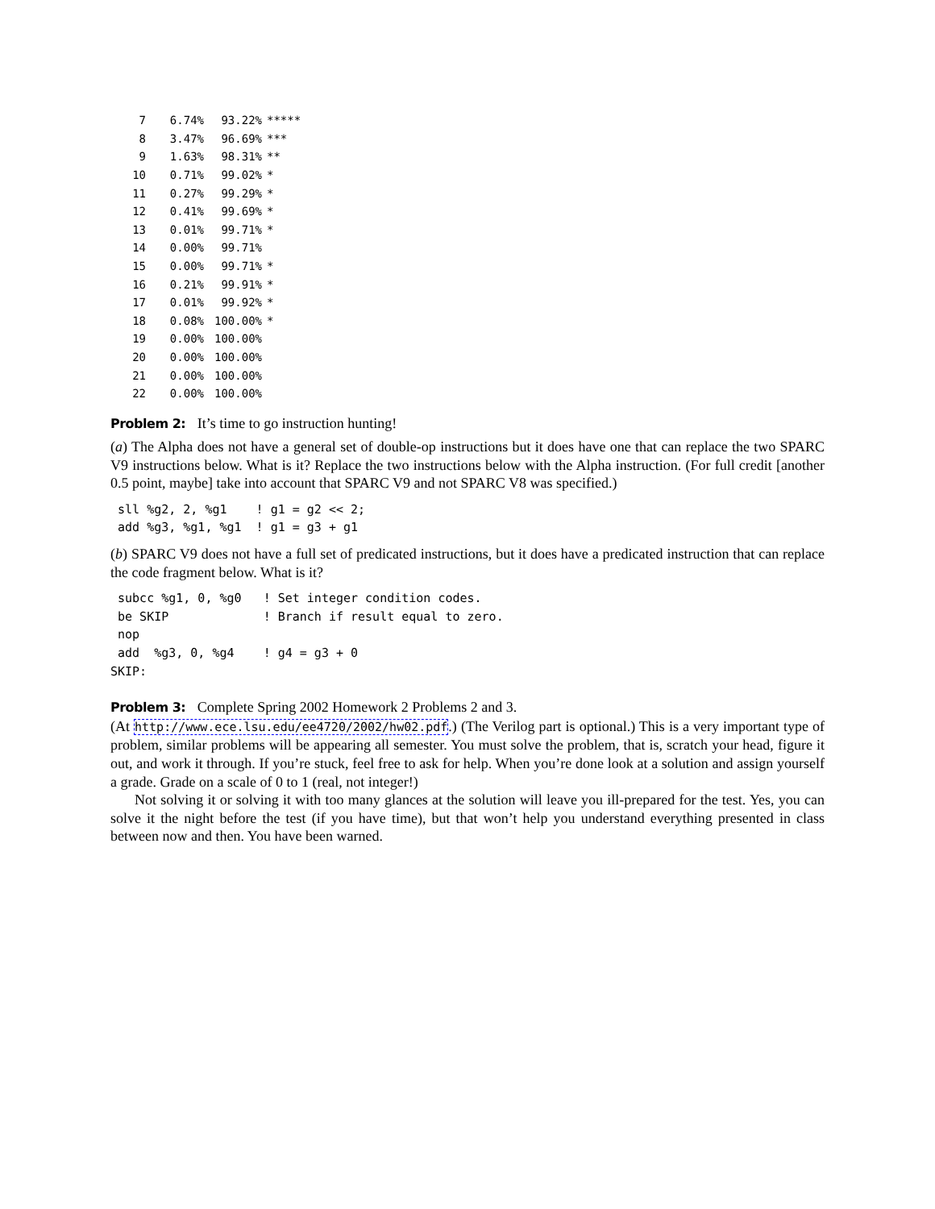| 7 | 6.74% | 93.22% | ***** |
| 8 | 3.47% | 96.69% | *** |
| 9 | 1.63% | 98.31% | ** |
| 10 | 0.71% | 99.02% | * |
| 11 | 0.27% | 99.29% | * |
| 12 | 0.41% | 99.69% | * |
| 13 | 0.01% | 99.71% | * |
| 14 | 0.00% | 99.71% | |
| 15 | 0.00% | 99.71% | * |
| 16 | 0.21% | 99.91% | * |
| 17 | 0.01% | 99.92% | * |
| 18 | 0.08% | 100.00% | * |
| 19 | 0.00% | 100.00% | |
| 20 | 0.00% | 100.00% | |
| 21 | 0.00% | 100.00% | |
| 22 | 0.00% | 100.00% | |
Problem 2: It’s time to go instruction hunting!
(a) The Alpha does not have a general set of double-op instructions but it does have one that can replace the two SPARC V9 instructions below. What is it? Replace the two instructions below with the Alpha instruction. (For full credit [another 0.5 point, maybe] take into account that SPARC V9 and not SPARC V8 was specified.)
 sll %g2, 2, %g1    ! g1 = g2 << 2;
 add %g3, %g1, %g1  ! g1 = g3 + g1
(b) SPARC V9 does not have a full set of predicated instructions, but it does have a predicated instruction that can replace the code fragment below. What is it?
 subcc %g1, 0, %g0   ! Set integer condition codes.
 be SKIP             ! Branch if result equal to zero.
 nop
 add  %g3, 0, %g4    ! g4 = g3 + 0
SKIP:
Problem 3: Complete Spring 2002 Homework 2 Problems 2 and 3.
(At http://www.ece.lsu.edu/ee4720/2002/hw02.pdf.) (The Verilog part is optional.) This is a very important type of problem, similar problems will be appearing all semester. You must solve the problem, that is, scratch your head, figure it out, and work it through. If you’re stuck, feel free to ask for help. When you’re done look at a solution and assign yourself a grade. Grade on a scale of 0 to 1 (real, not integer!)
Not solving it or solving it with too many glances at the solution will leave you ill-prepared for the test. Yes, you can solve it the night before the test (if you have time), but that won’t help you understand everything presented in class between now and then. You have been warned.